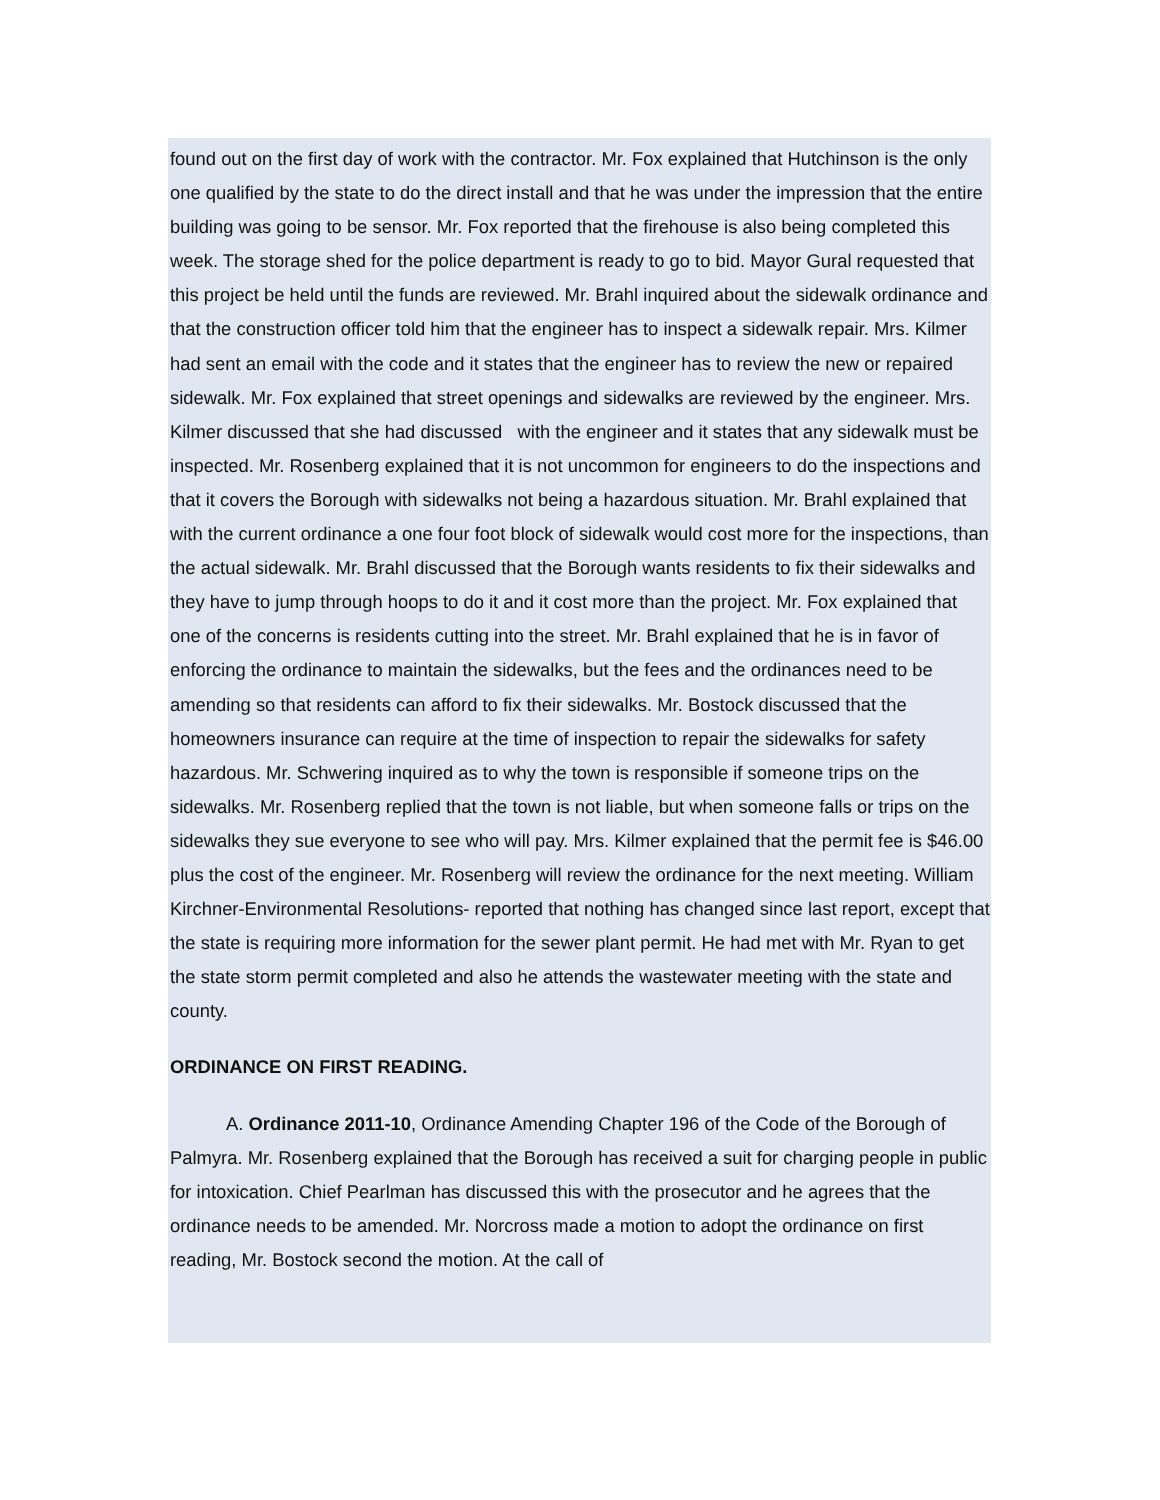found out on the first day of work with the contractor. Mr. Fox explained that Hutchinson is the only one qualified by the state to do the direct install and that he was under the impression that the entire building was going to be sensor. Mr. Fox reported that the firehouse is also being completed this week. The storage shed for the police department is ready to go to bid. Mayor Gural requested that this project be held until the funds are reviewed. Mr. Brahl inquired about the sidewalk ordinance and that the construction officer told him that the engineer has to inspect a sidewalk repair. Mrs. Kilmer had sent an email with the code and it states that the engineer has to review the new or repaired sidewalk. Mr. Fox explained that street openings and sidewalks are reviewed by the engineer. Mrs. Kilmer discussed that she had discussed with the engineer and it states that any sidewalk must be inspected. Mr. Rosenberg explained that it is not uncommon for engineers to do the inspections and that it covers the Borough with sidewalks not being a hazardous situation. Mr. Brahl explained that with the current ordinance a one four foot block of sidewalk would cost more for the inspections, than the actual sidewalk. Mr. Brahl discussed that the Borough wants residents to fix their sidewalks and they have to jump through hoops to do it and it cost more than the project. Mr. Fox explained that one of the concerns is residents cutting into the street. Mr. Brahl explained that he is in favor of enforcing the ordinance to maintain the sidewalks, but the fees and the ordinances need to be amending so that residents can afford to fix their sidewalks. Mr. Bostock discussed that the homeowners insurance can require at the time of inspection to repair the sidewalks for safety hazardous. Mr. Schwering inquired as to why the town is responsible if someone trips on the sidewalks. Mr. Rosenberg replied that the town is not liable, but when someone falls or trips on the sidewalks they sue everyone to see who will pay. Mrs. Kilmer explained that the permit fee is $46.00 plus the cost of the engineer. Mr. Rosenberg will review the ordinance for the next meeting. William Kirchner-Environmental Resolutions- reported that nothing has changed since last report, except that the state is requiring more information for the sewer plant permit. He had met with Mr. Ryan to get the state storm permit completed and also he attends the wastewater meeting with the state and county.
ORDINANCE ON FIRST READING.
A. Ordinance 2011-10, Ordinance Amending Chapter 196 of the Code of the Borough of Palmyra. Mr. Rosenberg explained that the Borough has received a suit for charging people in public for intoxication. Chief Pearlman has discussed this with the prosecutor and he agrees that the ordinance needs to be amended. Mr. Norcross made a motion to adopt the ordinance on first reading, Mr. Bostock second the motion. At the call of